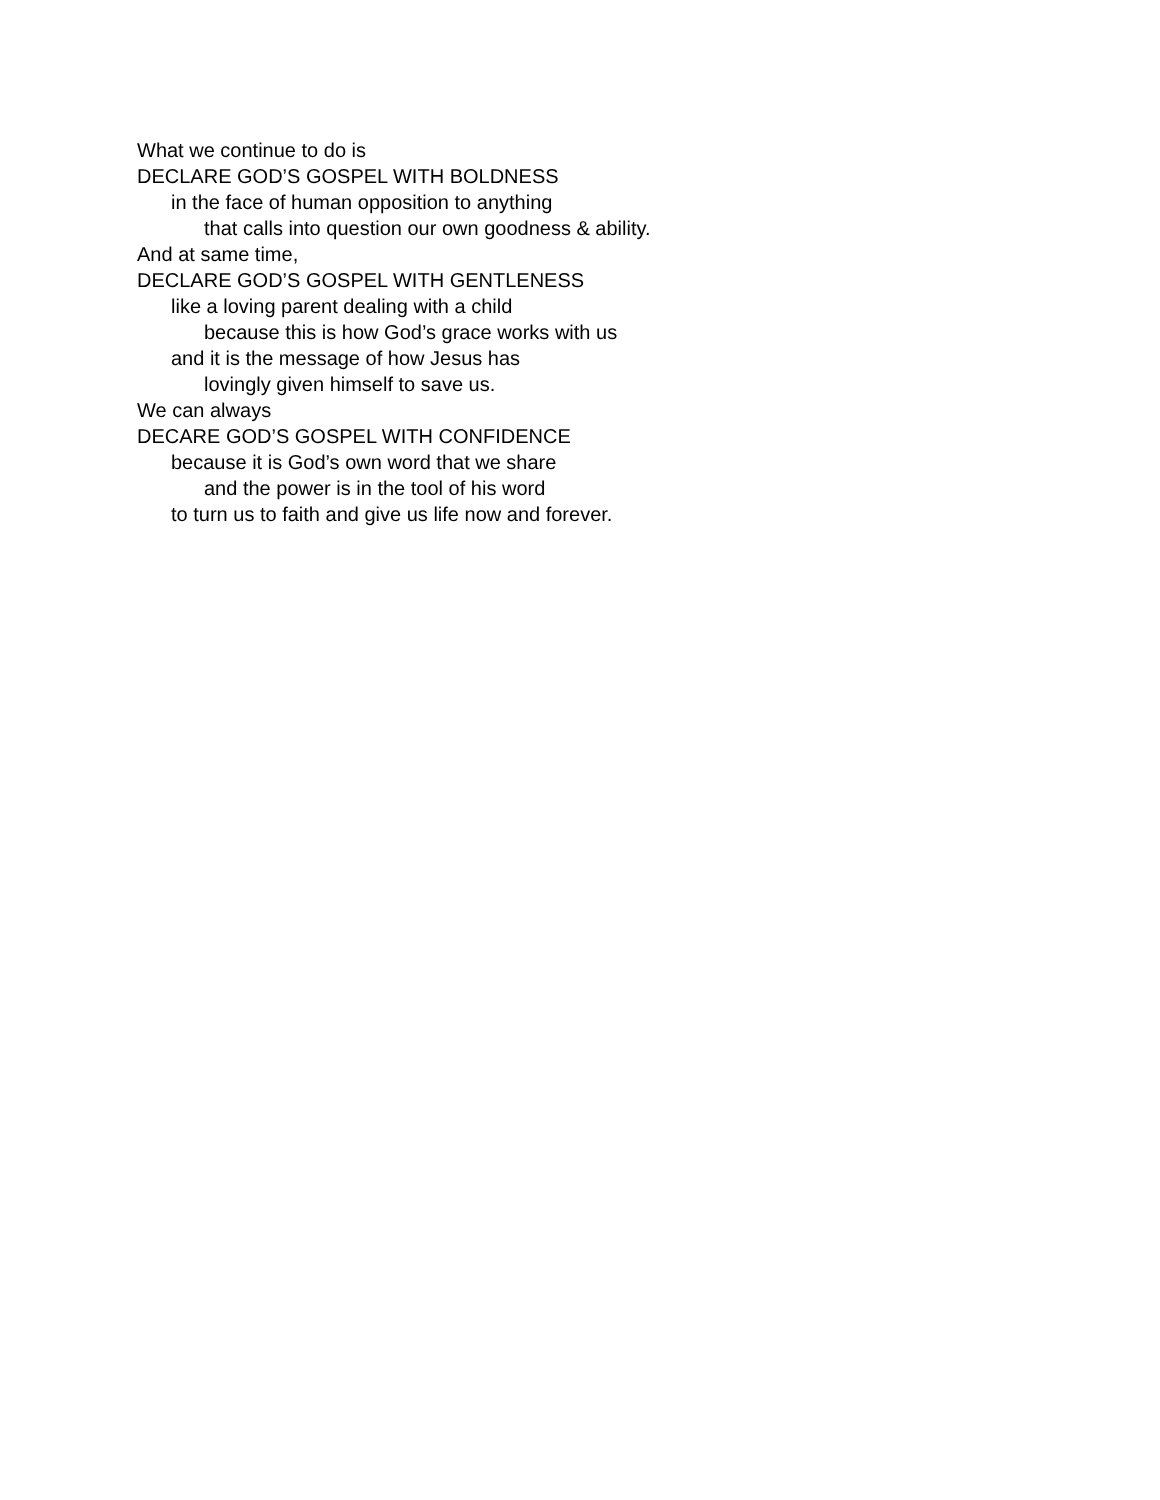What we continue to do is
DECLARE GOD’S GOSPEL WITH BOLDNESS
in the face of human opposition to anything
that calls into question our own goodness & ability.
And at same time,
DECLARE GOD’S GOSPEL WITH GENTLENESS
like a loving parent dealing with a child
because this is how God’s grace works with us
and it is the message of how Jesus has
lovingly given himself to save us.
We can always
DECARE GOD’S GOSPEL WITH CONFIDENCE
because it is God’s own word that we share
and the power is in the tool of his word
to turn us to faith and give us life now and forever.